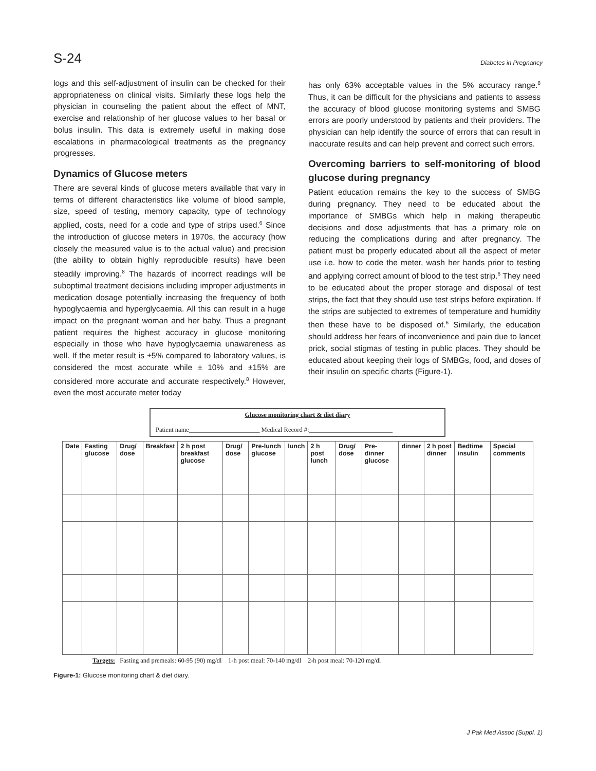S-24 Diabetes in Pregnancy
logs and this self-adjustment of insulin can be checked for their appropriateness on clinical visits. Similarly these logs help the physician in counseling the patient about the effect of MNT, exercise and relationship of her glucose values to her basal or bolus insulin. This data is extremely useful in making dose escalations in pharmacological treatments as the pregnancy progresses.
Dynamics of Glucose meters
There are several kinds of glucose meters available that vary in terms of different characteristics like volume of blood sample, size, speed of testing, memory capacity, type of technology applied, costs, need for a code and type of strips used.<sup>6</sup> Since the introduction of glucose meters in 1970s, the accuracy (how closely the measured value is to the actual value) and precision (the ability to obtain highly reproducible results) have been steadily improving.<sup>8</sup> The hazards of incorrect readings will be suboptimal treatment decisions including improper adjustments in medication dosage potentially increasing the frequency of both hypoglycaemia and hyperglycaemia. All this can result in a huge impact on the pregnant woman and her baby. Thus a pregnant patient requires the highest accuracy in glucose monitoring especially in those who have hypoglycaemia unawareness as well. If the meter result is ±5% compared to laboratory values, is considered the most accurate while ± 10% and ±15% are considered more accurate and accurate respectively.<sup>8</sup> However, even the most accurate meter today
has only 63% acceptable values in the 5% accuracy range.<sup>8</sup> Thus, it can be difficult for the physicians and patients to assess the accuracy of blood glucose monitoring systems and SMBG errors are poorly understood by patients and their providers. The physician can help identify the source of errors that can result in inaccurate results and can help prevent and correct such errors.
Overcoming barriers to self-monitoring of blood glucose during pregnancy
Patient education remains the key to the success of SMBG during pregnancy. They need to be educated about the importance of SMBGs which help in making therapeutic decisions and dose adjustments that has a primary role on reducing the complications during and after pregnancy. The patient must be properly educated about all the aspect of meter use i.e. how to code the meter, wash her hands prior to testing and applying correct amount of blood to the test strip.<sup>6</sup> They need to be educated about the proper storage and disposal of test strips, the fact that they should use test strips before expiration. If the strips are subjected to extremes of temperature and humidity then these have to be disposed of.<sup>6</sup> Similarly, the education should address her fears of inconvenience and pain due to lancet prick, social stigmas of testing in public places. They should be educated about keeping their logs of SMBGs, food, and doses of their insulin on specific charts (Figure-1).
Glucose monitoring chart & diet diary
Patient name______________________ Medical Record #:__________________________
| Date | Fasting glucose | Drug/ dose | Breakfast | 2 h post breakfast glucose | Drug/ dose | Pre-lunch glucose | lunch | 2 h post lunch | Drug/ dose | Pre-dinner glucose | dinner | 2 h post dinner | Bedtime insulin | Special comments |
| --- | --- | --- | --- | --- | --- | --- | --- | --- | --- | --- | --- | --- | --- | --- |
Targets: Fasting and premeals: 60-95 (90) mg/dl 1-h post meal: 70-140 mg/dl 2-h post meal: 70-120 mg/dl
Figure-1: Glucose monitoring chart & diet diary.
J Pak Med Assoc (Suppl. 1)